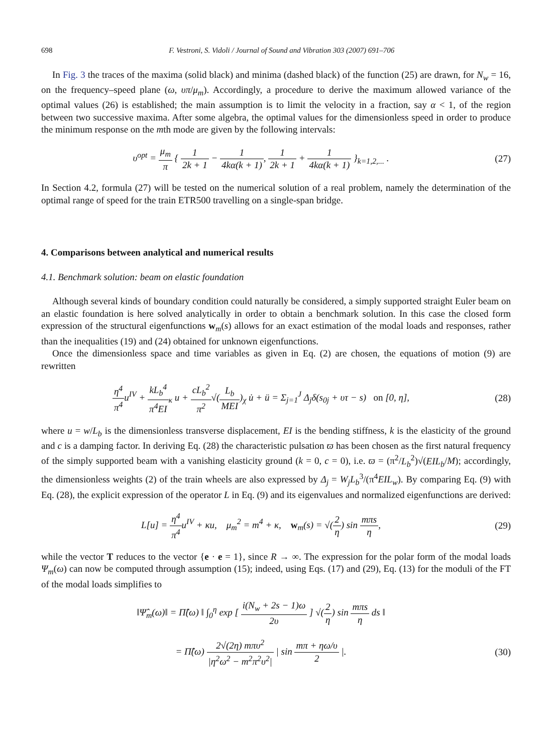698 F. Vestroni, S. Vidoli / Journal of Sound and Vibration 303 (2007) 691–706
In Fig. 3 the traces of the maxima (solid black) and minima (dashed black) of the function (25) are drawn, for N<sub>w</sub> = 16, on the frequency–speed plane (ω, υπ/μ<sub>m</sub>). Accordingly, a procedure to derive the maximum allowed variance of the optimal values (26) is established; the main assumption is to limit the velocity in a fraction, say α < 1, of the region between two successive maxima. After some algebra, the optimal values for the dimensionless speed in order to produce the minimum response on the mth mode are given by the following intervals:
υ<sup>opt</sup> = μ<sub>m</sub> π { 1 2k + 1 − 1 4kα(k + 1), 1 2k + 1 + 1 4kα(k + 1) }<sub>k=1,2,...</sub> .
(27)
In Section 4.2, formula (27) will be tested on the numerical solution of a real problem, namely the determination of the optimal range of speed for the train ETR500 travelling on a single-span bridge.
4. Comparisons between analytical and numerical results
4.1. Benchmark solution: beam on elastic foundation
Although several kinds of boundary condition could naturally be considered, a simply supported straight Euler beam on an elastic foundation is here solved analytically in order to obtain a benchmark solution. In this case the closed form expression of the structural eigenfunctions w<sub>m</sub>(s) allows for an exact estimation of the modal loads and responses, rather than the inequalities (19) and (24) obtained for unknown eigenfunctions.
Once the dimensionless space and time variables as given in Eq. (2) are chosen, the equations of motion (9) are rewritten
η<sup>4</sup> π<sup>4</sup>u<sup>IV</sup> + kL<sub>b</sub><sup>4</sup> π<sup>4</sup>EI<sub>κ</sub> u + cL<sub>b</sub><sup>2</sup> π<sup>2</sup>√(L<sub>b</sub> MEI)<sub>χ</sub> u̇ + ü = Σ<sub>j=1</sub><sup>J</sup> Δ<sub>j</sub>δ(s<sub>0j</sub> + υτ − s) on [0, η],
(28)
where u = w/L<sub>b</sub> is the dimensionless transverse displacement, EI is the bending stiffness, k is the elasticity of the ground and c is a damping factor. In deriving Eq. (28) the characteristic pulsation ϖ has been chosen as the first natural frequency of the simply supported beam with a vanishing elasticity ground (k = 0, c = 0), i.e. ϖ = (π<sup>2</sup>/L<sub>b</sub><sup>2</sup>)√(EIL<sub>b</sub>/M); accordingly, the dimensionless weights (2) of the train wheels are also expressed by Δ<sub>j</sub> = W<sub>j</sub>L<sub>b</sub><sup>3</sup>/(π<sup>4</sup>EIL<sub>w</sub>). By comparing Eq. (9) with Eq. (28), the explicit expression of the operator L in Eq. (9) and its eigenvalues and normalized eigenfunctions are derived:
L[u] = η<sup>4</sup> π<sup>4</sup>u<sup>IV</sup> + κu, μ<sub>m</sub><sup>2</sup> = m<sup>4</sup> + κ, w<sub>m</sub>(s) = √(2 η) sin mπs η,
(29)
while the vector T reduces to the vector {e · e = 1}, since R → ∞. The expression for the polar form of the modal loads Ψ<sub>m</sub>(ω) can now be computed through assumption (15); indeed, using Eqs. (17) and (29), Eq. (13) for the moduli of the FT of the modal loads simplifies to
‖Ψ̂<sub>m</sub>(ω)‖ = Π̂(ω) ‖ ∫<sub>0</sub><sup>η</sup> exp [ i(N<sub>w</sub> + 2s − 1)ω 2υ ] √(2 η) sin mπs η ds ‖
= Π̂(ω) 2√(2η) mπυ<sup>2</sup> |η<sup>2</sup>ω<sup>2</sup> − m<sup>2</sup>π<sup>2</sup>υ<sup>2</sup>| | sin mπ + ηω/υ 2 |.
(30)